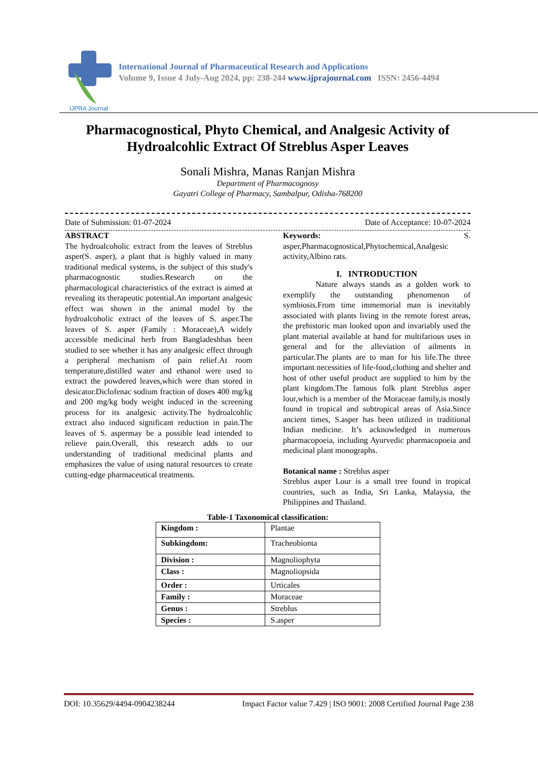IJPRA Journal
International Journal of Pharmaceutical Research and Applications
Volume 9, Issue 4 July-Aug 2024, pp: 238-244 www.ijprajournal.com ISSN: 2456-4494
Pharmacognostical, Phyto Chemical, and Analgesic Activity of Hydroalcohlic Extract Of Streblus Asper Leaves
Sonali Mishra, Manas Ranjan Mishra
Department of Pharmacognosy
Gayatri College of Pharmacy, Sambalpur, Odisha-768200
Date of Submission: 01-07-2024 Date of Acceptance: 10-07-2024
ABSTRACT
The hydroalcoholic extract from the leaves of Streblus asper(S. asper), a plant that is highly valued in many traditional medical systems, is the subject of this study's pharmacognostic studies.Research on the pharmacological characteristics of the extract is aimed at revealing its therapeutic potential.An important analgesic effect was shown in the animal model by the hydroalcoholic extract of the leaves of S. asper.The leaves of S. asper (Family : Moraceae),A widely accessible medicinal herb from Bangladeshhas been studied to see whether it has any analgesic effect through a peripheral mechanism of pain relief.At room temperature,distilled water and ethanol were used to extract the powdered leaves,which were than stored in desicator.Diclofenac sodium fraction of doses 400 mg/kg and 200 mg/kg body weight induced in the screening process for its analgesic activity.The hydroalcohlic extract also induced significant reduction in pain.The leaves of S. aspermay be a possible lead intended to relieve pain.Overall, this research adds to our understanding of traditional medicinal plants and emphasizes the value of using natural resources to create cutting-edge pharmaceutical treatments.
Keywords: S. asper,Pharmacognostical,Phytochemical,Analgesic activity,Albino rats.
I. INTRODUCTION
Nature always stands as a golden work to exemplify the outstanding phenomenon of symbiosis.From time immemorial man is inevitably associated with plants living in the remote forest areas, the prehistoric man looked upon and invariably used the plant material available at hand for multifarious uses in general and for the alleviation of ailments in particular.The plants are to man for his life.The three important necessities of life-food,clothing and shelter and host of other useful product are supplied to him by the plant kingdom.The famous folk plant Streblus asper lour,which is a member of the Moraceae family,is mostly found in tropical and subtropical areas of Asia.Since ancient times, S.asper has been utilized in traditional Indian medicine. It’s acknowledged in numerous pharmacopoeia, including Ayurvedic pharmacopoeia and medicinal plant monographs.
Botanical name : Streblus asper
Streblus asper Lour is a small tree found in tropical countries, such as India, Sri Lanka, Malaysia, the Philippines and Thailand.
Table-1 Taxonomical classification:
| Kingdom : | Plantae |
| Subkingdom: | Tracheobionta |
| Division : | Magnoliophyta |
| Class : | Magnoliopsida |
| Order : | Urticales |
| Family : | Moraceae |
| Genus : | Streblus |
| Species : | S.asper |
DOI: 10.35629/4494-0904238244 Impact Factor value 7.429 | ISO 9001: 2008 Certified Journal Page 238